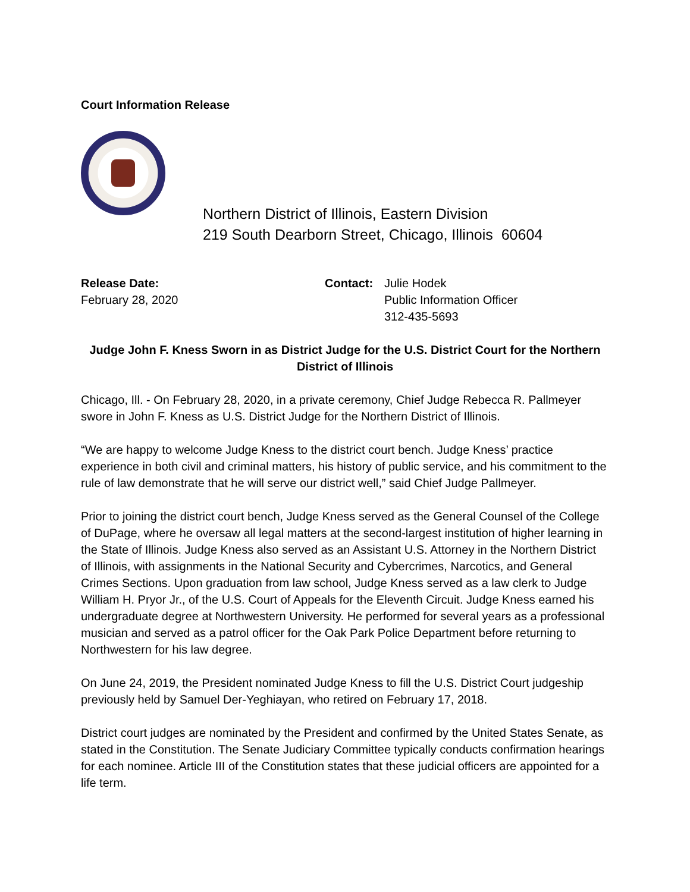Court Information Release
Northern District of Illinois, Eastern Division
219 South Dearborn Street, Chicago, Illinois 60604
Release Date:
February 28, 2020
Contact: Julie Hodek
Public Information Officer
312-435-5693
Judge John F. Kness Sworn in as District Judge for the U.S. District Court for the Northern District of Illinois
Chicago, Ill. - On February 28, 2020, in a private ceremony, Chief Judge Rebecca R. Pallmeyer swore in John F. Kness as U.S. District Judge for the Northern District of Illinois.
“We are happy to welcome Judge Kness to the district court bench. Judge Kness’ practice experience in both civil and criminal matters, his history of public service, and his commitment to the rule of law demonstrate that he will serve our district well,” said Chief Judge Pallmeyer.
Prior to joining the district court bench, Judge Kness served as the General Counsel of the College of DuPage, where he oversaw all legal matters at the second-largest institution of higher learning in the State of Illinois. Judge Kness also served as an Assistant U.S. Attorney in the Northern District of Illinois, with assignments in the National Security and Cybercrimes, Narcotics, and General Crimes Sections. Upon graduation from law school, Judge Kness served as a law clerk to Judge William H. Pryor Jr., of the U.S. Court of Appeals for the Eleventh Circuit. Judge Kness earned his undergraduate degree at Northwestern University. He performed for several years as a professional musician and served as a patrol officer for the Oak Park Police Department before returning to Northwestern for his law degree.
On June 24, 2019, the President nominated Judge Kness to fill the U.S. District Court judgeship previously held by Samuel Der-Yeghiayan, who retired on February 17, 2018.
District court judges are nominated by the President and confirmed by the United States Senate, as stated in the Constitution. The Senate Judiciary Committee typically conducts confirmation hearings for each nominee. Article III of the Constitution states that these judicial officers are appointed for a life term.